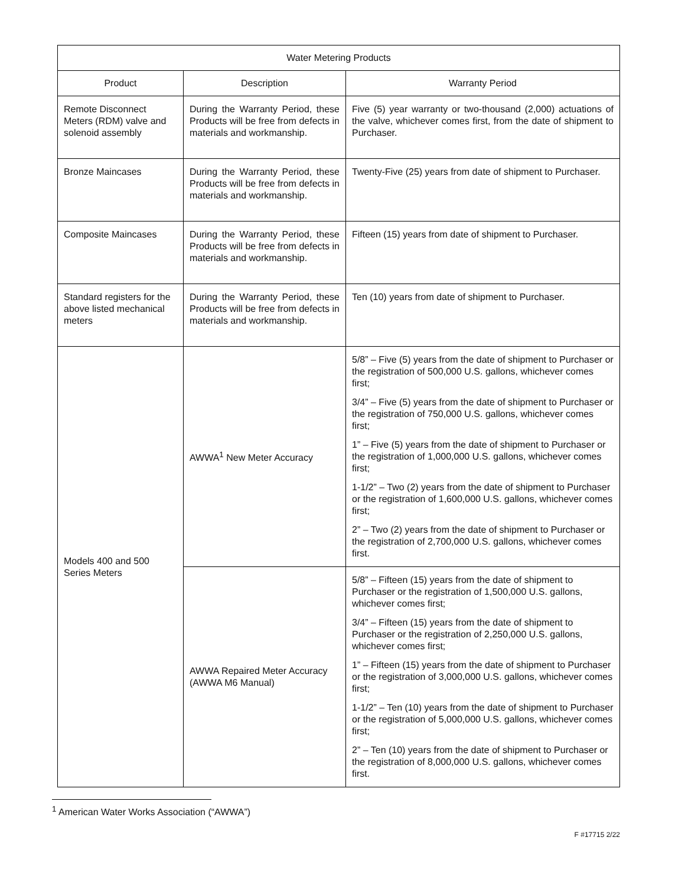| Water Metering Products | | |
| --- | --- | --- |
| Product | Description | Warranty Period |
| Remote Disconnect Meters (RDM) valve and solenoid assembly | During the Warranty Period, these Products will be free from defects in materials and workmanship. | Five (5) year warranty or two-thousand (2,000) actuations of the valve, whichever comes first, from the date of shipment to Purchaser. |
| Bronze Maincases | During the Warranty Period, these Products will be free from defects in materials and workmanship. | Twenty-Five (25) years from date of shipment to Purchaser. |
| Composite Maincases | During the Warranty Period, these Products will be free from defects in materials and workmanship. | Fifteen (15) years from date of shipment to Purchaser. |
| Standard registers for the above listed mechanical meters | During the Warranty Period, these Products will be free from defects in materials and workmanship. | Ten (10) years from date of shipment to Purchaser. |
| Models 400 and 500 Series Meters | AWWA<sup>1</sup> New Meter Accuracy | 5/8” – Five (5) years from the date of shipment to Purchaser or the registration of 500,000 U.S. gallons, whichever comes first; 3/4” – Five (5) years from the date of shipment to Purchaser or the registration of 750,000 U.S. gallons, whichever comes first; 1” – Five (5) years from the date of shipment to Purchaser or the registration of 1,000,000 U.S. gallons, whichever comes first; 1-1/2” – Two (2) years from the date of shipment to Purchaser or the registration of 1,600,000 U.S. gallons, whichever comes first; 2” – Two (2) years from the date of shipment to Purchaser or the registration of 2,700,000 U.S. gallons, whichever comes first. |
| | AWWA Repaired Meter Accuracy (AWWA M6 Manual) | 5/8” – Fifteen (15) years from the date of shipment to Purchaser or the registration of 1,500,000 U.S. gallons, whichever comes first; 3/4” – Fifteen (15) years from the date of shipment to Purchaser or the registration of 2,250,000 U.S. gallons, whichever comes first; 1” – Fifteen (15) years from the date of shipment to Purchaser or the registration of 3,000,000 U.S. gallons, whichever comes first; 1-1/2” – Ten (10) years from the date of shipment to Purchaser or the registration of 5,000,000 U.S. gallons, whichever comes first; 2” – Ten (10) years from the date of shipment to Purchaser or the registration of 8,000,000 U.S. gallons, whichever comes first. |
<sup>1</sup> American Water Works Association (“AWWA”)
F #17715 2/22